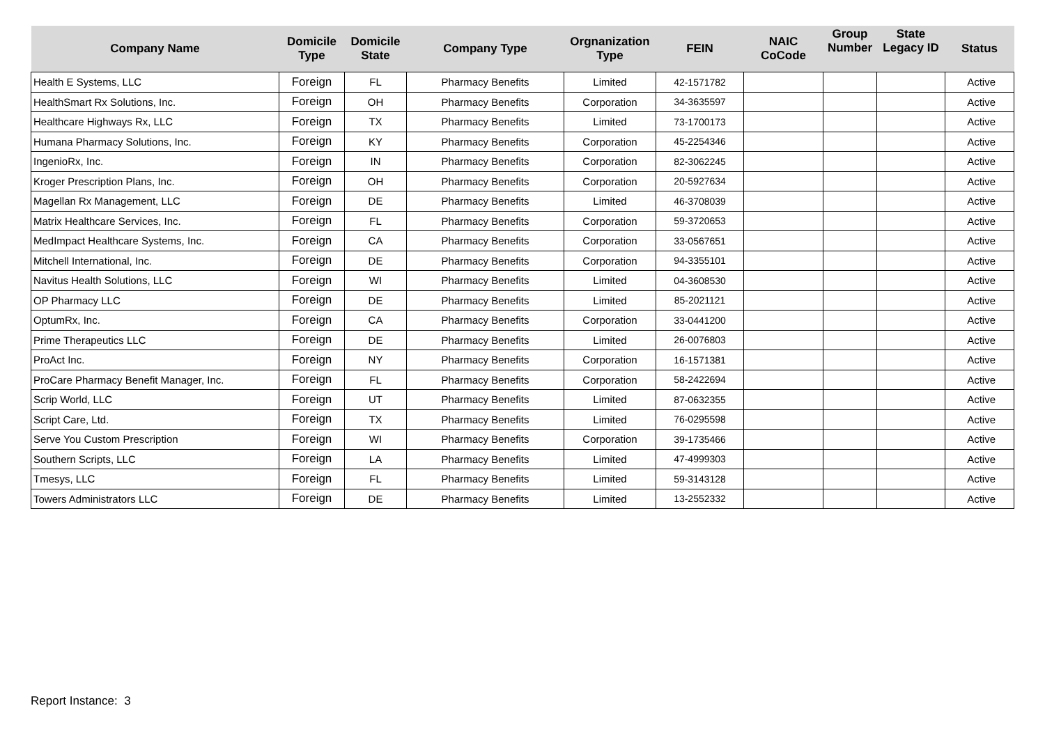| Company Name | Domicile Type | Domicile State | Company Type | Orgnanization Type | FEIN | NAIC CoCode | Group Number | State Legacy ID | Status |
| --- | --- | --- | --- | --- | --- | --- | --- | --- | --- |
| Health E Systems, LLC | Foreign | FL | Pharmacy Benefits | Limited | 42-1571782 | | | | Active |
| HealthSmart Rx Solutions, Inc. | Foreign | OH | Pharmacy Benefits | Corporation | 34-3635597 | | | | Active |
| Healthcare Highways Rx, LLC | Foreign | TX | Pharmacy Benefits | Limited | 73-1700173 | | | | Active |
| Humana Pharmacy Solutions, Inc. | Foreign | KY | Pharmacy Benefits | Corporation | 45-2254346 | | | | Active |
| IngenioRx, Inc. | Foreign | IN | Pharmacy Benefits | Corporation | 82-3062245 | | | | Active |
| Kroger Prescription Plans, Inc. | Foreign | OH | Pharmacy Benefits | Corporation | 20-5927634 | | | | Active |
| Magellan Rx Management, LLC | Foreign | DE | Pharmacy Benefits | Limited | 46-3708039 | | | | Active |
| Matrix Healthcare Services, Inc. | Foreign | FL | Pharmacy Benefits | Corporation | 59-3720653 | | | | Active |
| MedImpact Healthcare Systems, Inc. | Foreign | CA | Pharmacy Benefits | Corporation | 33-0567651 | | | | Active |
| Mitchell International, Inc. | Foreign | DE | Pharmacy Benefits | Corporation | 94-3355101 | | | | Active |
| Navitus Health Solutions, LLC | Foreign | WI | Pharmacy Benefits | Limited | 04-3608530 | | | | Active |
| OP Pharmacy LLC | Foreign | DE | Pharmacy Benefits | Limited | 85-2021121 | | | | Active |
| OptumRx, Inc. | Foreign | CA | Pharmacy Benefits | Corporation | 33-0441200 | | | | Active |
| Prime Therapeutics LLC | Foreign | DE | Pharmacy Benefits | Limited | 26-0076803 | | | | Active |
| ProAct Inc. | Foreign | NY | Pharmacy Benefits | Corporation | 16-1571381 | | | | Active |
| ProCare Pharmacy Benefit Manager, Inc. | Foreign | FL | Pharmacy Benefits | Corporation | 58-2422694 | | | | Active |
| Scrip World, LLC | Foreign | UT | Pharmacy Benefits | Limited | 87-0632355 | | | | Active |
| Script Care, Ltd. | Foreign | TX | Pharmacy Benefits | Limited | 76-0295598 | | | | Active |
| Serve You Custom Prescription | Foreign | WI | Pharmacy Benefits | Corporation | 39-1735466 | | | | Active |
| Southern Scripts, LLC | Foreign | LA | Pharmacy Benefits | Limited | 47-4999303 | | | | Active |
| Tmesys, LLC | Foreign | FL | Pharmacy Benefits | Limited | 59-3143128 | | | | Active |
| Towers Administrators LLC | Foreign | DE | Pharmacy Benefits | Limited | 13-2552332 | | | | Active |
Report Instance: 3